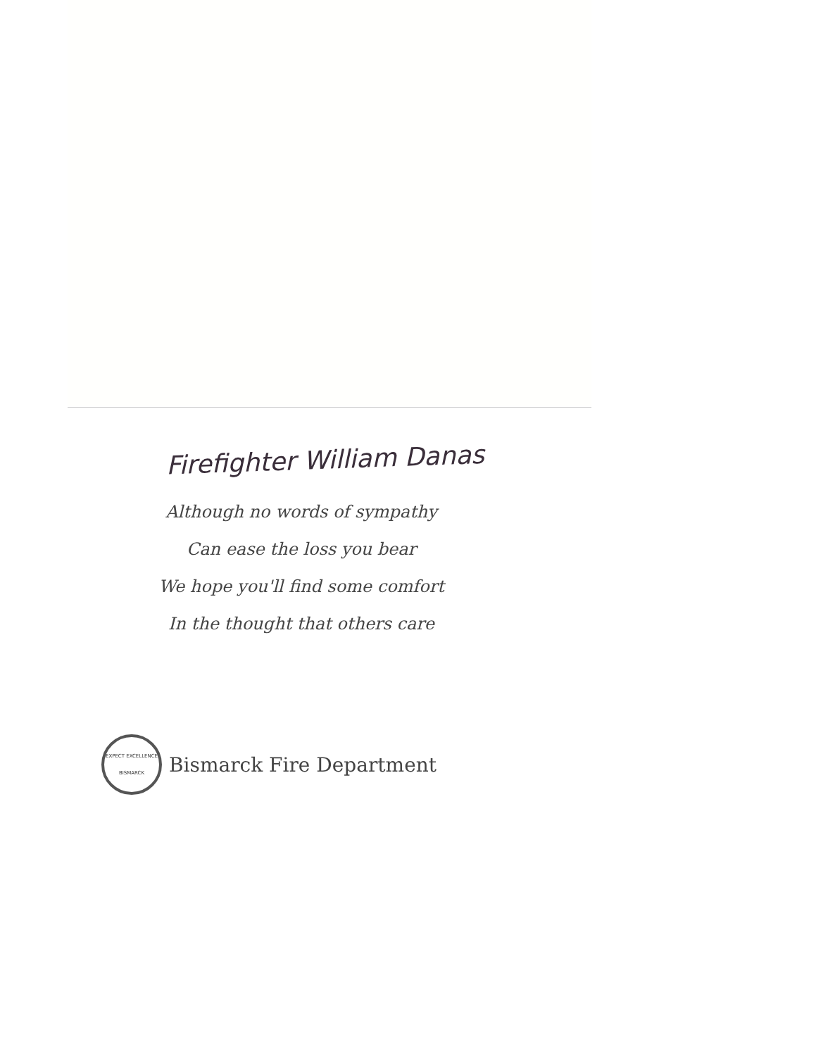Firefighter William Danas
Although no words of sympathy
Can ease the loss you bear
We hope you'll find some comfort
In the thought that others care
EXPECT EXCELLENCE
BISMARCK
Bismarck Fire Department